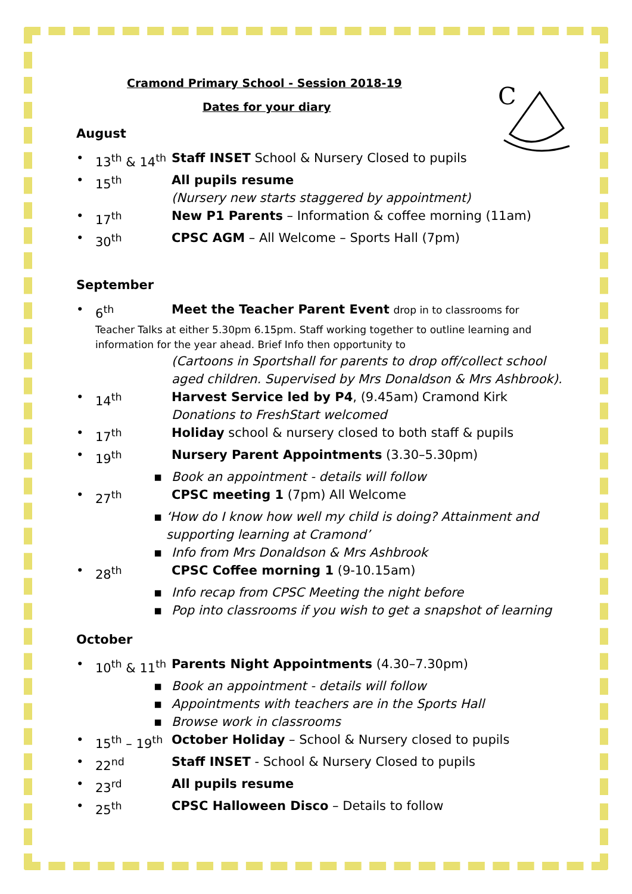C
Cramond Primary School - Session 2018-19
Dates for your diary
August
• 13<sup>th</sup> & 14<sup>th</sup> Staff INSET School & Nursery Closed to pupils
• 15<sup>th</sup> All pupils resume
(Nursery new starts staggered by appointment)
• 17<sup>th</sup> New P1 Parents – Information & coffee morning (11am)
• 30<sup>th</sup> CPSC AGM – All Welcome – Sports Hall (7pm)
September
• 6<sup>th</sup> Meet the Teacher Parent Event drop in to classrooms for
Teacher Talks at either 5.30pm 6.15pm. Staff working together to outline learning and information for the year ahead. Brief Info then opportunity to
(Cartoons in Sportshall for parents to drop off/collect school aged children. Supervised by Mrs Donaldson & Mrs Ashbrook).
• 14<sup>th</sup> Harvest Service led by P4, (9.45am) Cramond Kirk
Donations to FreshStart welcomed
• 17<sup>th</sup> Holiday school & nursery closed to both staff & pupils
• 19<sup>th</sup> Nursery Parent Appointments (3.30–5.30pm)
▪ Book an appointment - details will follow
• 27<sup>th</sup> CPSC meeting 1 (7pm) All Welcome
▪ ‘How do I know how well my child is doing? Attainment and supporting learning at Cramond’
▪ Info from Mrs Donaldson & Mrs Ashbrook
• 28<sup>th</sup> CPSC Coffee morning 1 (9-10.15am)
▪ Info recap from CPSC Meeting the night before
▪ Pop into classrooms if you wish to get a snapshot of learning
October
• 10<sup>th</sup> & 11<sup>th</sup> Parents Night Appointments (4.30–7.30pm)
▪ Book an appointment - details will follow
▪ Appointments with teachers are in the Sports Hall
▪ Browse work in classrooms
• 15<sup>th</sup> – 19<sup>th</sup> October Holiday – School & Nursery closed to pupils
• 22<sup>nd</sup> Staff INSET - School & Nursery Closed to pupils
• 23<sup>rd</sup> All pupils resume
• 25<sup>th</sup> CPSC Halloween Disco – Details to follow